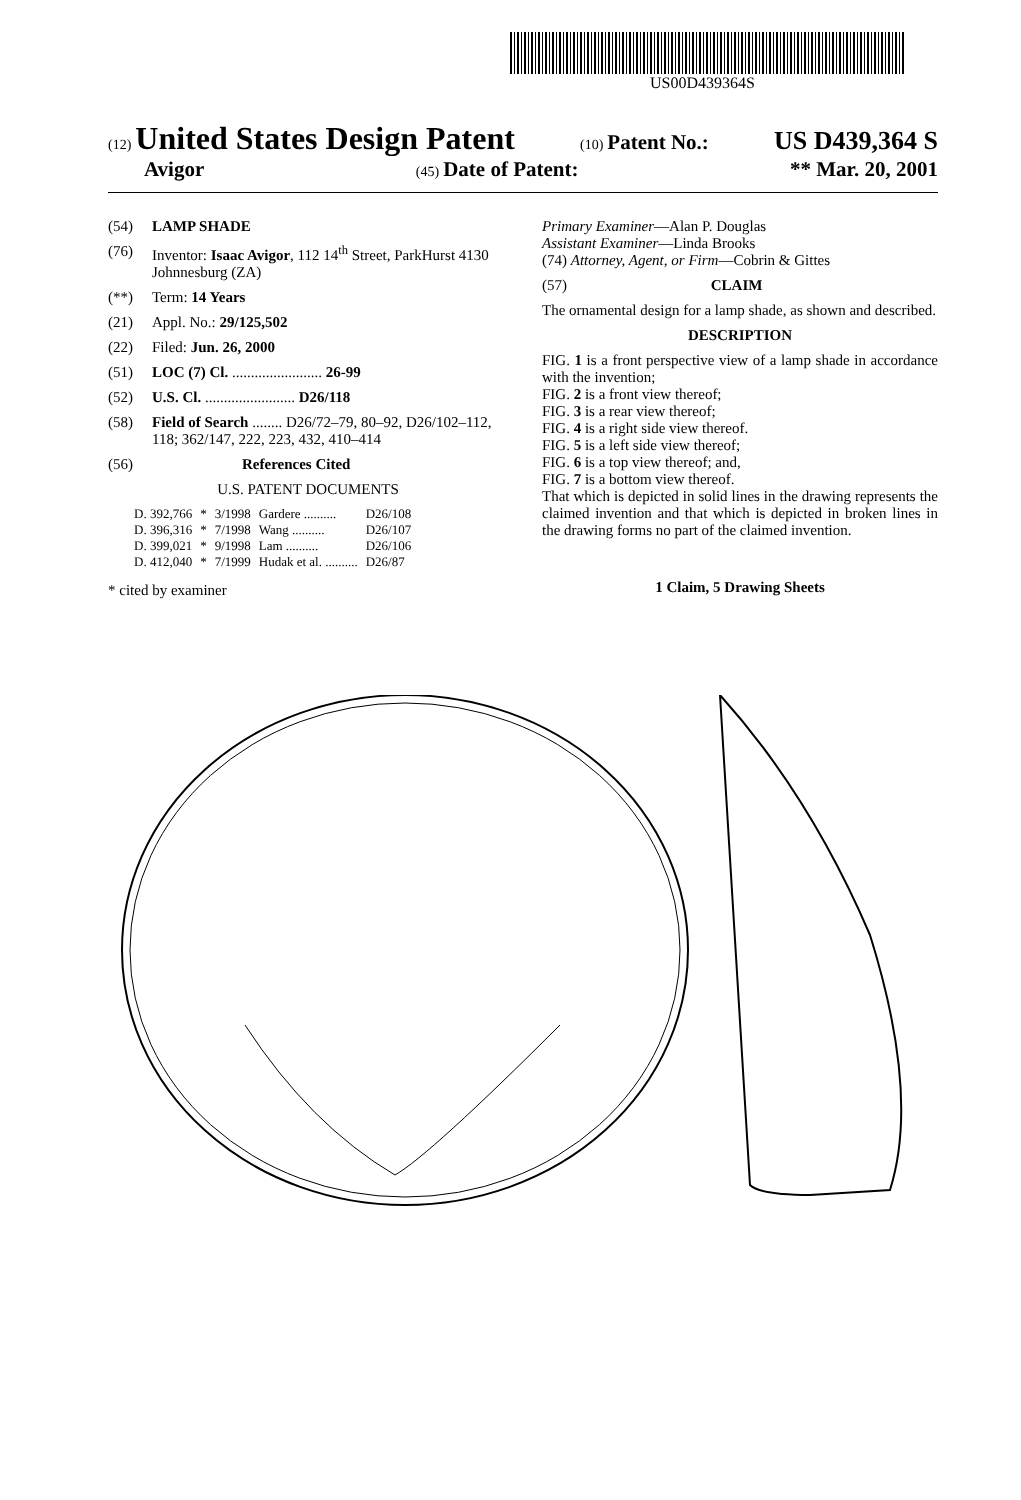US00D439364S
(12) United States Design Patent (10) Patent No.: US D439,364 S
Avigor (45) Date of Patent: ** Mar. 20, 2001
(54) LAMP SHADE
(76) Inventor: Isaac Avigor, 112 14<sup>th</sup> Street, ParkHurst 4130 Johnnesburg (ZA)
(**) Term: 14 Years
(21) Appl. No.: 29/125,502
(22) Filed: Jun. 26, 2000
(51) LOC (7) Cl. ........................ 26-99
(52) U.S. Cl. ........................ D26/118
(58) Field of Search ........ D26/72–79, 80–92, D26/102–112, 118; 362/147, 222, 223, 432, 410–414
(56) References Cited
U.S. PATENT DOCUMENTS
| D. 392,766 | * | 3/1998 | Gardere .......... | D26/108 |
| D. 396,316 | * | 7/1998 | Wang .......... | D26/107 |
| D. 399,021 | * | 9/1998 | Lam .......... | D26/106 |
| D. 412,040 | * | 7/1999 | Hudak et al. .......... | D26/87 |
* cited by examiner
Primary Examiner—Alan P. Douglas
Assistant Examiner—Linda Brooks
(74) Attorney, Agent, or Firm—Cobrin & Gittes
(57) CLAIM
The ornamental design for a lamp shade, as shown and described.
DESCRIPTION
FIG. 1 is a front perspective view of a lamp shade in accordance with the invention;
FIG. 2 is a front view thereof;
FIG. 3 is a rear view thereof;
FIG. 4 is a right side view thereof.
FIG. 5 is a left side view thereof;
FIG. 6 is a top view thereof; and,
FIG. 7 is a bottom view thereof.
That which is depicted in solid lines in the drawing represents the claimed invention and that which is depicted in broken lines in the drawing forms no part of the claimed invention.
1 Claim, 5 Drawing Sheets